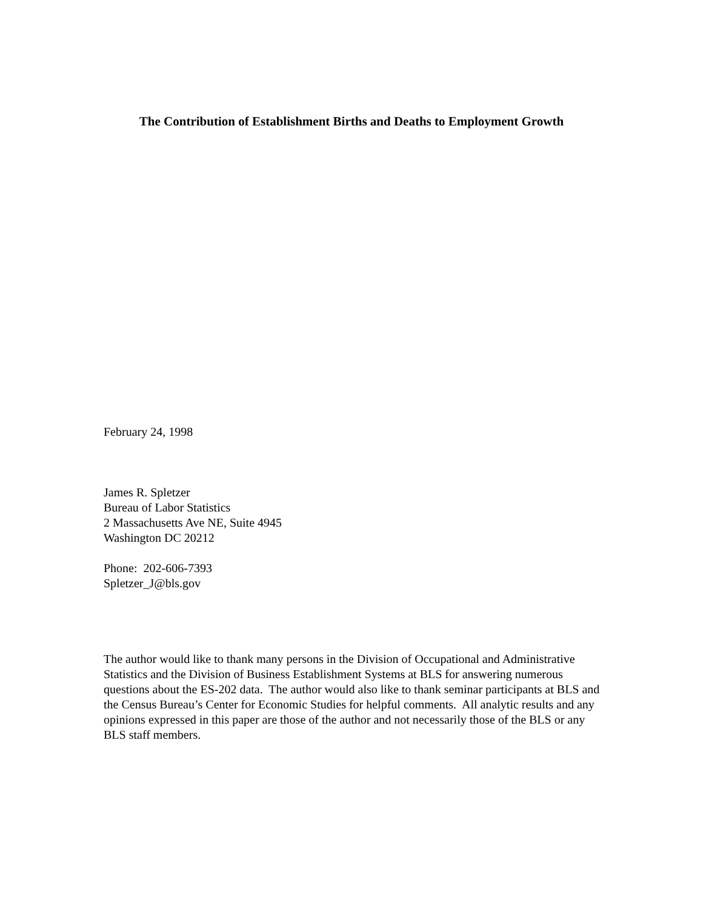The Contribution of Establishment Births and Deaths to Employment Growth
February 24, 1998
James R. Spletzer
Bureau of Labor Statistics
2 Massachusetts Ave NE, Suite 4945
Washington DC 20212
Phone: 202-606-7393
Spletzer_J@bls.gov
The author would like to thank many persons in the Division of Occupational and Administrative Statistics and the Division of Business Establishment Systems at BLS for answering numerous questions about the ES-202 data. The author would also like to thank seminar participants at BLS and the Census Bureau’s Center for Economic Studies for helpful comments. All analytic results and any opinions expressed in this paper are those of the author and not necessarily those of the BLS or any BLS staff members.